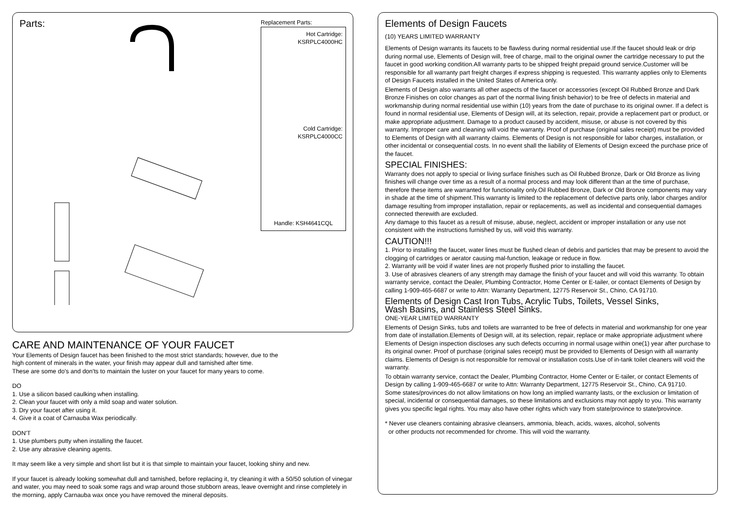Parts:
Replacement Parts:
Hot Cartridge:
KSRPLC4000HC
Cold Cartridge:
KSRPLC4000CC
Handle: KSH4641CQL
CARE AND MAINTENANCE OF YOUR FAUCET
Your Elements of Design faucet has been finished to the most strict standards; however, due to the
high content of minerals in the water, your finish may appear dull and tarnished after time.
These are some do's and don'ts to maintain the luster on your faucet for many years to come.
DO
1. Use a silicon based caulking when installing.
2. Clean your faucet with only a mild soap and water solution.
3. Dry your faucet after using it.
4. Give it a coat of Carnauba Wax periodically.
DON'T
1. Use plumbers putty when installing the faucet.
2. Use any abrasive cleaning agents.
It may seem like a very simple and short list but it is that simple to maintain your faucet, looking shiny and new.
If your faucet is already looking somewhat dull and tarnished, before replacing it, try cleaning it with a 50/50 solution of vinegar and water, you may need to soak some rags and wrap around those stubborn areas, leave overnight and rinse completely in the morning, apply Carnauba wax once you have removed the mineral deposits.
Elements of Design Faucets
(10) YEARS LIMITED WARRANTY
Elements of Design warrants its faucets to be flawless during normal residential use.If the faucet should leak or drip during normal use, Elements of Design will, free of charge, mail to the original owner the cartridge necessary to put the faucet in good working condition.All warranty parts to be shipped freight prepaid ground service.Customer will be responsible for all warranty part freight charges if express shipping is requested. This warranty applies only to Elements of Design Faucets installed in the United States of America only.
Elements of Design also warrants all other aspects of the faucet or accessories (except Oil Rubbed Bronze and Dark Bronze Finishes on color changes as part of the normal living finish behavior) to be free of defects in material and workmanship during normal residential use within (10) years from the date of purchase to its original owner. If a defect is found in normal residential use, Elements of Design will, at its selection, repair, provide a replacement part or product, or make appropriate adjustment. Damage to a product caused by accident, misuse, or abuse is not covered by this warranty. Improper care and cleaning will void the warranty. Proof of purchase (original sales receipt) must be provided to Elements of Design with all warranty claims. Elements of Design is not responsible for labor charges, installation, or other incidental or consequential costs. In no event shall the liability of Elements of Design exceed the purchase price of the faucet.
SPECIAL FINISHES:
Warranty does not apply to special or living surface finishes such as Oil Rubbed Bronze, Dark or Old Bronze as living finishes will change over time as a result of a normal process and may look different than at the time of purchase, therefore these items are warranted for functionality only.Oil Rubbed Bronze, Dark or Old Bronze components may vary in shade at the time of shipment.This warranty is limited to the replacement of defective parts only, labor charges and/or damage resulting from improper installation, repair or replacements, as well as incidental and consequential damages connected therewith are excluded.
Any damage to this faucet as a result of misuse, abuse, neglect, accident or improper installation or any use not consistent with the instructions furnished by us, will void this warranty.
CAUTION!!!
1. Prior to installing the faucet, water lines must be flushed clean of debris and particles that may be present to avoid the clogging of cartridges or aerator causing mal-function, leakage or reduce in flow.
2. Warranty will be void if water lines are not properly flushed prior to installing the faucet.
3. Use of abrasives cleaners of any strength may damage the finish of your faucet and will void this warranty. To obtain warranty service, contact the Dealer, Plumbing Contractor, Home Center or E-tailer, or contact Elements of Design by calling 1-909-465-6687 or write to Attn: Warranty Department, 12775 Reservoir St., Chino, CA 91710.
Elements of Design Cast Iron Tubs, Acrylic Tubs, Toilets, Vessel Sinks,
Wash Basins, and Stainless Steel Sinks.
ONE-YEAR LIMITED WARRANTY
Elements of Design Sinks, tubs and toilets are warranted to be free of defects in material and workmanship for one year from date of installation.Elements of Design will, at its selection, repair, replace or make appropriate adjustment where Elements of Design inspection discloses any such defects occurring in normal usage within one(1) year after purchase to its original owner. Proof of purchase (original sales receipt) must be provided to Elements of Design with all warranty claims. Elements of Design is not responsible for removal or installation costs.Use of in-tank toilet cleaners will void the warranty.
To obtain warranty service, contact the Dealer, Plumbing Contractor, Home Center or E-tailer, or contact Elements of Design by calling 1-909-465-6687 or write to Attn: Warranty Department, 12775 Reservoir St., Chino, CA 91710.
Some states/provinces do not allow limitations on how long an implied warranty lasts, or the exclusion or limitation of special, incidental or consequential damages, so these limitations and exclusions may not apply to you. This warranty gives you specific legal rights. You may also have other rights which vary from state/province to state/province.
* Never use cleaners containing abrasive cleansers, ammonia, bleach, acids, waxes, alcohol, solvents
or other products not recommended for chrome. This will void the warranty.